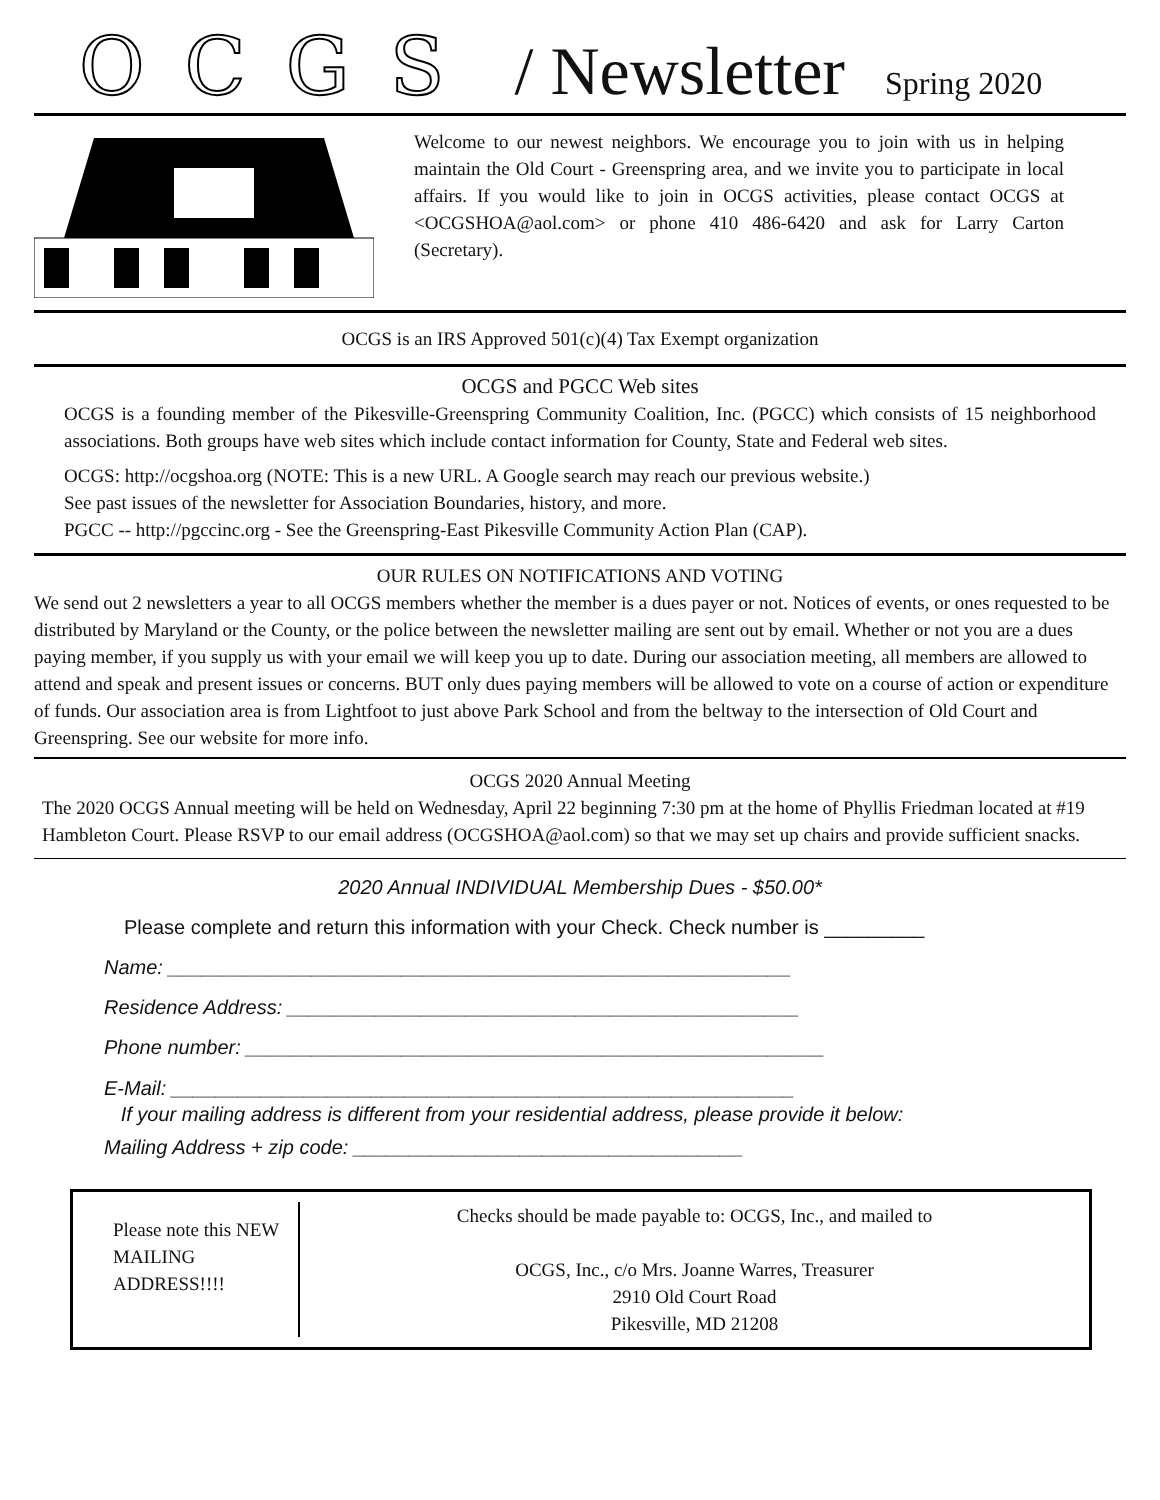OCGS / Newsletter Spring 2020
Welcome to our newest neighbors. We encourage you to join with us in helping maintain the Old Court - Greenspring area, and we invite you to participate in local affairs. If you would like to join in OCGS activities, please contact OCGS at <OCGSHOA@aol.com> or phone 410 486-6420 and ask for Larry Carton (Secretary).
OCGS is an IRS Approved 501(c)(4) Tax Exempt organization
OCGS and PGCC Web sites
OCGS is a founding member of the Pikesville-Greenspring Community Coalition, Inc. (PGCC) which consists of 15 neighborhood associations. Both groups have web sites which include contact information for County, State and Federal web sites.
OCGS: http://ocgshoa.org (NOTE: This is a new URL. A Google search may reach our previous website.)
See past issues of the newsletter for Association Boundaries, history, and more.
PGCC -- http://pgccinc.org - See the Greenspring-East Pikesville Community Action Plan (CAP).
OUR RULES ON NOTIFICATIONS AND VOTING
We send out 2 newsletters a year to all OCGS members whether the member is a dues payer or not. Notices of events, or ones requested to be distributed by Maryland or the County, or the police between the newsletter mailing are sent out by email. Whether or not you are a dues paying member, if you supply us with your email we will keep you up to date. During our association meeting, all members are allowed to attend and speak and present issues or concerns. BUT only dues paying members will be allowed to vote on a course of action or expenditure of funds. Our association area is from Lightfoot to just above Park School and from the beltway to the intersection of Old Court and Greenspring. See our website for more info.
OCGS 2020 Annual Meeting
The 2020 OCGS Annual meeting will be held on Wednesday, April 22 beginning 7:30 pm at the home of Phyllis Friedman located at #19 Hambleton Court. Please RSVP to our email address (OCGSHOA@aol.com) so that we may set up chairs and provide sufficient snacks.
2020 Annual INDIVIDUAL Membership Dues - $50.00*
Please complete and return this information with your Check. Check number is _________
Name: ________________________________________________________
Residence Address: ______________________________________________
Phone number: ____________________________________________________
E-Mail: ________________________________________________________
If your mailing address is different from your residential address, please provide it below:
Mailing Address + zip code: ___________________________________
Please note this NEW MAILING ADDRESS!!!!
Checks should be made payable to: OCGS, Inc., and mailed to
OCGS, Inc., c/o Mrs. Joanne Warres, Treasurer
2910 Old Court Road
Pikesville, MD 21208